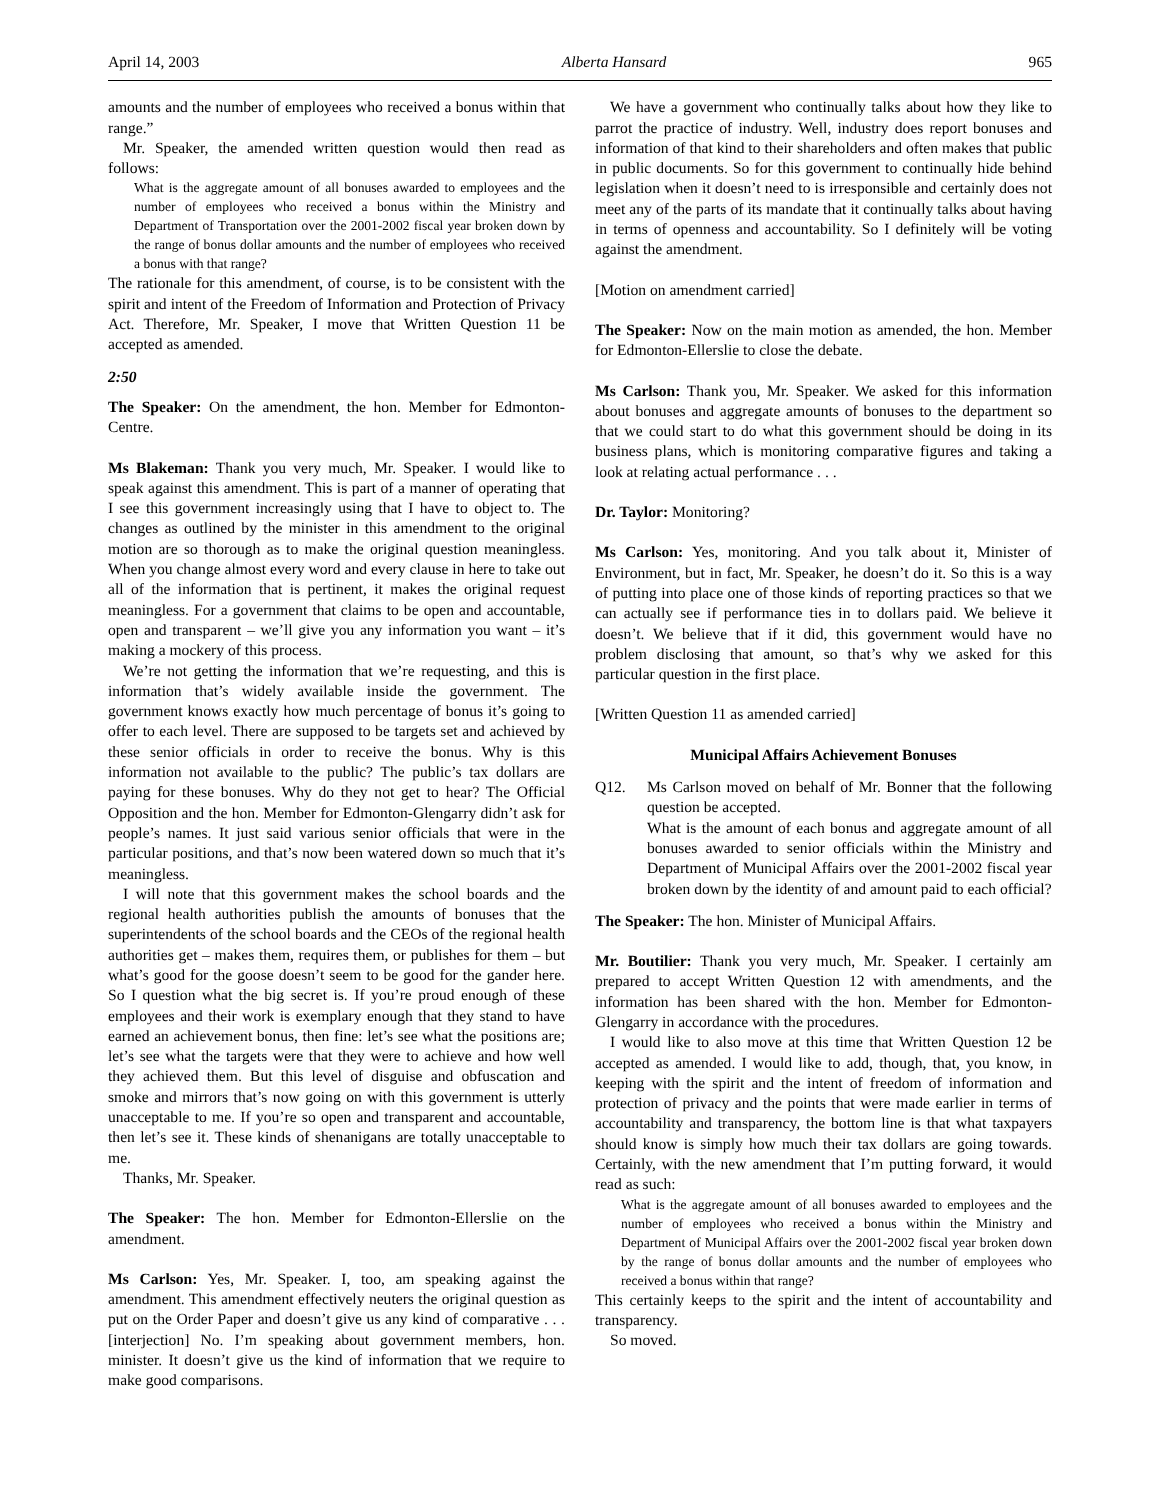April 14, 2003 Alberta Hansard 965
amounts and the number of employees who received a bonus within that range.”
Mr. Speaker, the amended written question would then read as follows:
What is the aggregate amount of all bonuses awarded to employees and the number of employees who received a bonus within the Ministry and Department of Transportation over the 2001-2002 fiscal year broken down by the range of bonus dollar amounts and the number of employees who received a bonus with that range?
The rationale for this amendment, of course, is to be consistent with the spirit and intent of the Freedom of Information and Protection of Privacy Act. Therefore, Mr. Speaker, I move that Written Question 11 be accepted as amended.
2:50
The Speaker: On the amendment, the hon. Member for Edmonton-Centre.
Ms Blakeman: Thank you very much, Mr. Speaker. I would like to speak against this amendment. This is part of a manner of operating that I see this government increasingly using that I have to object to. The changes as outlined by the minister in this amendment to the original motion are so thorough as to make the original question meaningless. When you change almost every word and every clause in here to take out all of the information that is pertinent, it makes the original request meaningless. For a government that claims to be open and accountable, open and transparent – we’ll give you any information you want – it’s making a mockery of this process.
We’re not getting the information that we’re requesting, and this is information that’s widely available inside the government. The government knows exactly how much percentage of bonus it’s going to offer to each level. There are supposed to be targets set and achieved by these senior officials in order to receive the bonus. Why is this information not available to the public? The public’s tax dollars are paying for these bonuses. Why do they not get to hear? The Official Opposition and the hon. Member for Edmonton-Glengarry didn’t ask for people’s names. It just said various senior officials that were in the particular positions, and that’s now been watered down so much that it’s meaningless.
I will note that this government makes the school boards and the regional health authorities publish the amounts of bonuses that the superintendents of the school boards and the CEOs of the regional health authorities get – makes them, requires them, or publishes for them – but what’s good for the goose doesn’t seem to be good for the gander here. So I question what the big secret is. If you’re proud enough of these employees and their work is exemplary enough that they stand to have earned an achievement bonus, then fine: let’s see what the positions are; let’s see what the targets were that they were to achieve and how well they achieved them. But this level of disguise and obfuscation and smoke and mirrors that’s now going on with this government is utterly unacceptable to me. If you’re so open and transparent and accountable, then let’s see it. These kinds of shenanigans are totally unacceptable to me.
Thanks, Mr. Speaker.
The Speaker: The hon. Member for Edmonton-Ellerslie on the amendment.
Ms Carlson: Yes, Mr. Speaker. I, too, am speaking against the amendment. This amendment effectively neuters the original question as put on the Order Paper and doesn’t give us any kind of comparative . . . [interjection] No. I’m speaking about government members, hon. minister. It doesn’t give us the kind of information that we require to make good comparisons.
We have a government who continually talks about how they like to parrot the practice of industry. Well, industry does report bonuses and information of that kind to their shareholders and often makes that public in public documents. So for this government to continually hide behind legislation when it doesn’t need to is irresponsible and certainly does not meet any of the parts of its mandate that it continually talks about having in terms of openness and accountability. So I definitely will be voting against the amendment.
[Motion on amendment carried]
The Speaker: Now on the main motion as amended, the hon. Member for Edmonton-Ellerslie to close the debate.
Ms Carlson: Thank you, Mr. Speaker. We asked for this information about bonuses and aggregate amounts of bonuses to the department so that we could start to do what this government should be doing in its business plans, which is monitoring comparative figures and taking a look at relating actual performance . . .
Dr. Taylor: Monitoring?
Ms Carlson: Yes, monitoring. And you talk about it, Minister of Environment, but in fact, Mr. Speaker, he doesn’t do it. So this is a way of putting into place one of those kinds of reporting practices so that we can actually see if performance ties in to dollars paid. We believe it doesn’t. We believe that if it did, this government would have no problem disclosing that amount, so that’s why we asked for this particular question in the first place.
[Written Question 11 as amended carried]
Municipal Affairs Achievement Bonuses
Q12. Ms Carlson moved on behalf of Mr. Bonner that the following question be accepted.
What is the amount of each bonus and aggregate amount of all bonuses awarded to senior officials within the Ministry and Department of Municipal Affairs over the 2001-2002 fiscal year broken down by the identity of and amount paid to each official?
The Speaker: The hon. Minister of Municipal Affairs.
Mr. Boutilier: Thank you very much, Mr. Speaker. I certainly am prepared to accept Written Question 12 with amendments, and the information has been shared with the hon. Member for Edmonton-Glengarry in accordance with the procedures.
I would like to also move at this time that Written Question 12 be accepted as amended. I would like to add, though, that, you know, in keeping with the spirit and the intent of freedom of information and protection of privacy and the points that were made earlier in terms of accountability and transparency, the bottom line is that what taxpayers should know is simply how much their tax dollars are going towards. Certainly, with the new amendment that I’m putting forward, it would read as such:
What is the aggregate amount of all bonuses awarded to employees and the number of employees who received a bonus within the Ministry and Department of Municipal Affairs over the 2001-2002 fiscal year broken down by the range of bonus dollar amounts and the number of employees who received a bonus within that range?
This certainly keeps to the spirit and the intent of accountability and transparency.
So moved.